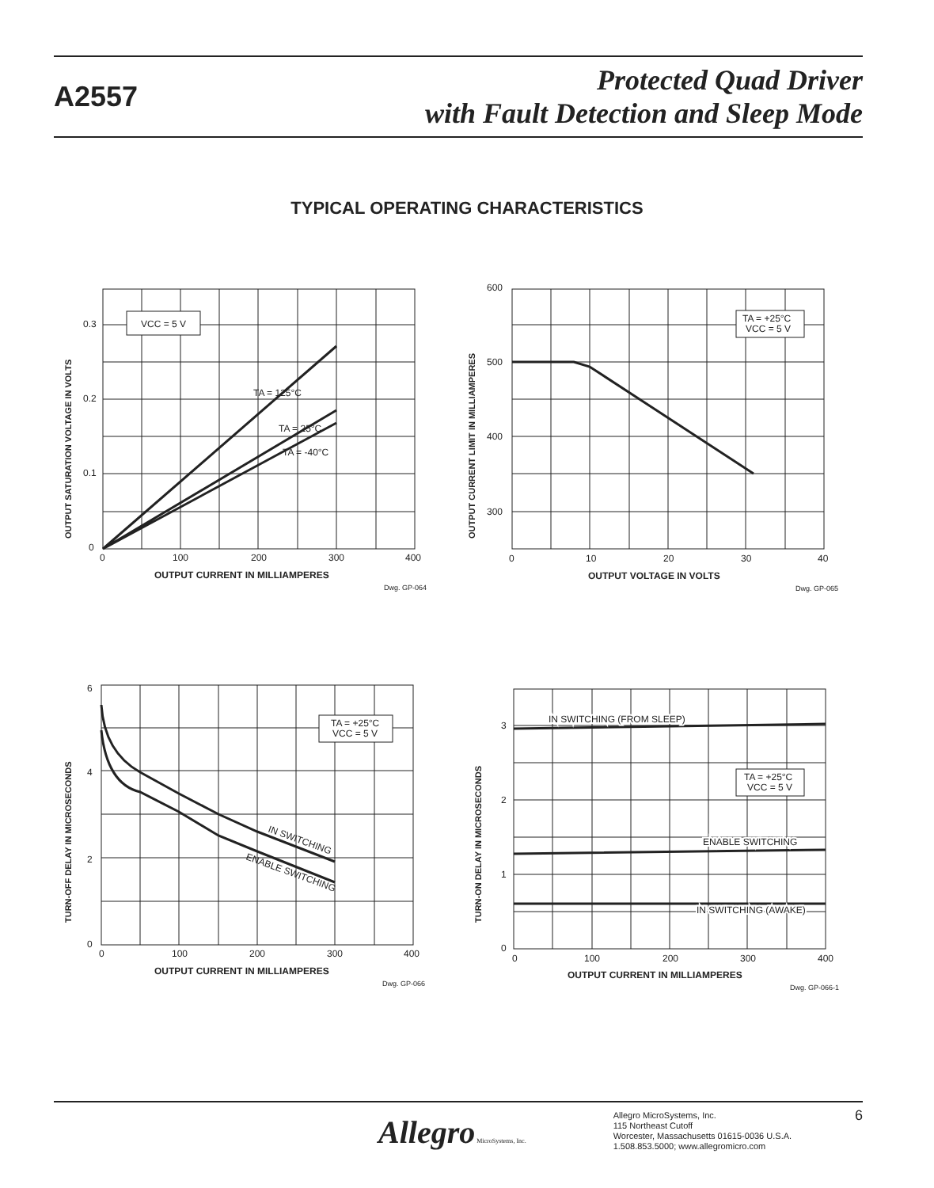A2557
Protected Quad Driver
with Fault Detection and Sleep Mode
TYPICAL OPERATING CHARACTERISTICS
VCC = 5 V
TA = 125°C
TA = 25°C
TA = -40°C
0.3
0.2
0.1
0
0
100
200
300
400
OUTPUT CURRENT IN MILLIAMPERES
Dwg. GP-064
OUTPUT SATURATION VOLTAGE IN VOLTS
TA = +25°C
VCC = 5 V
600
500
400
300
0
10
20
30
40
OUTPUT VOLTAGE IN VOLTS
Dwg. GP-065
OUTPUT CURRENT LIMIT IN MILLIAMPERES
TA = +25°C
VCC = 5 V
IN SWITCHING
ENABLE SWITCHING
6
4
2
0
0
100
200
300
400
OUTPUT CURRENT IN MILLIAMPERES
Dwg. GP-066
TURN-OFF DELAY IN MICROSECONDS
IN SWITCHING (FROM SLEEP)
TA = +25°C
VCC = 5 V
ENABLE SWITCHING
IN SWITCHING (AWAKE)
3
2
1
0
0
100
200
300
400
OUTPUT CURRENT IN MILLIAMPERES
Dwg. GP-066-1
TURN-ON DELAY IN MICROSECONDS
Allegro MicroSystems, Inc.
Allegro MicroSystems, Inc.
115 Northeast Cutoff
Worcester, Massachusetts 01615-0036 U.S.A.
1.508.853.5000; www.allegromicro.com
6